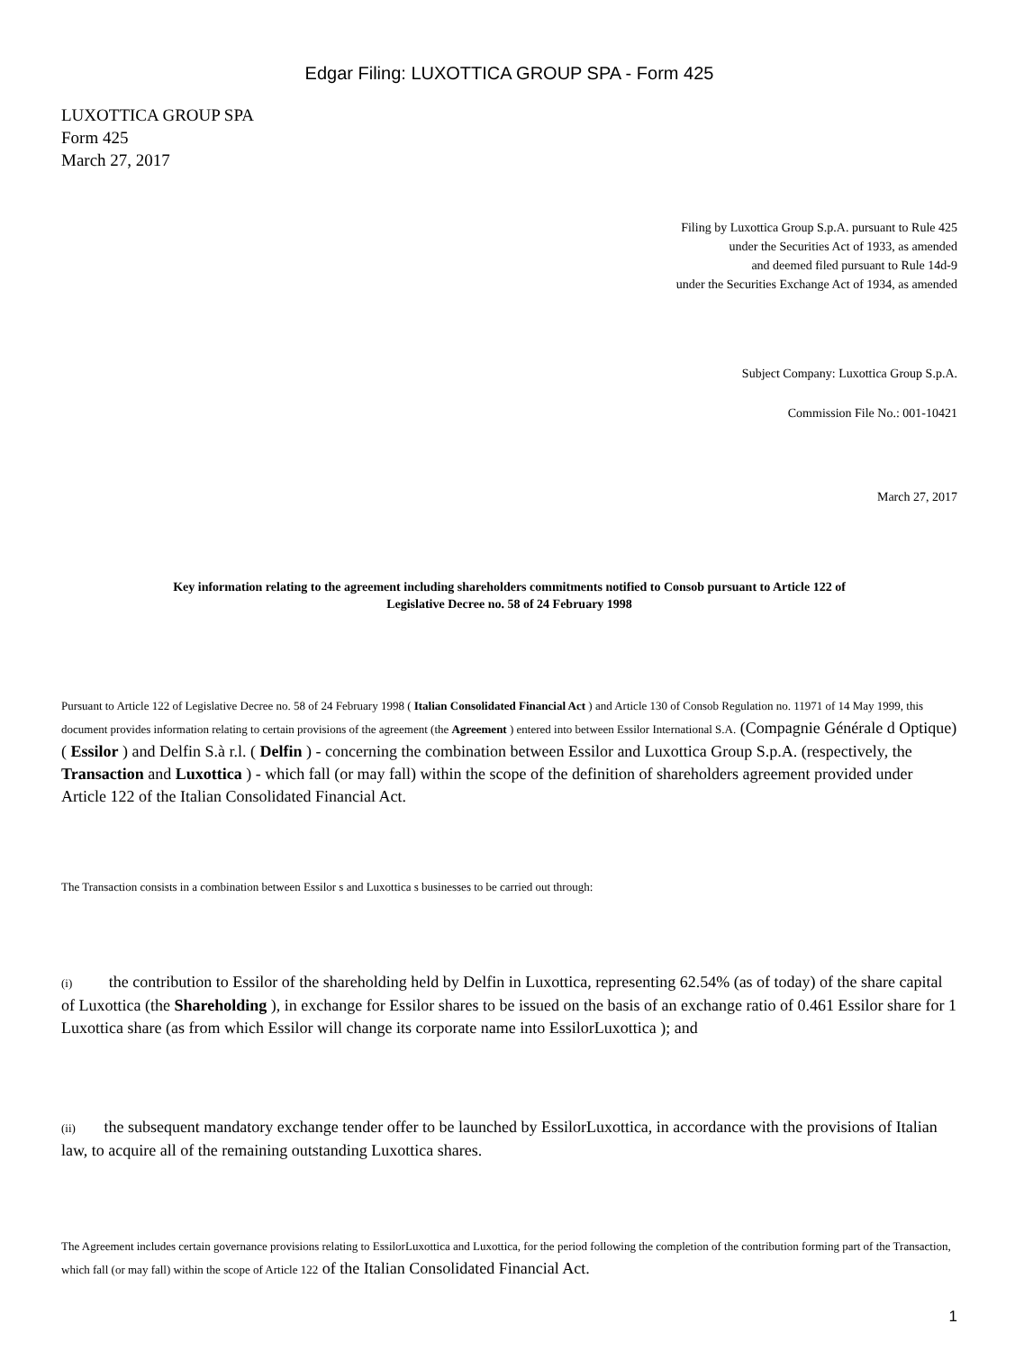Edgar Filing: LUXOTTICA GROUP SPA - Form 425
LUXOTTICA GROUP SPA
Form 425
March 27, 2017
Filing by Luxottica Group S.p.A. pursuant to Rule 425
under the Securities Act of 1933, as amended
and deemed filed pursuant to Rule 14d-9
under the Securities Exchange Act of 1934, as amended
Subject Company: Luxottica Group S.p.A.
Commission File No.: 001-10421
March 27, 2017
Key information relating to the agreement including shareholders commitments notified to Consob pursuant to Article 122 of
Legislative Decree no. 58 of 24 February 1998
Pursuant to Article 122 of Legislative Decree no. 58 of 24 February 1998 ( Italian Consolidated Financial Act ) and Article 130 of Consob Regulation no. 11971 of 14 May 1999, this document provides information relating to certain provisions of the agreement (the Agreement ) entered into between Essilor International S.A. (Compagnie Générale d Optique) ( Essilor ) and Delfin S.à r.l. ( Delfin ) - concerning the combination between Essilor and Luxottica Group S.p.A. (respectively, the Transaction and Luxottica ) - which fall (or may fall) within the scope of the definition of shareholders agreement provided under Article 122 of the Italian Consolidated Financial Act.
The Transaction consists in a combination between Essilor s and Luxottica s businesses to be carried out through:
(i) the contribution to Essilor of the shareholding held by Delfin in Luxottica, representing 62.54% (as of today) of the share capital of Luxottica (the Shareholding ), in exchange for Essilor shares to be issued on the basis of an exchange ratio of 0.461 Essilor share for 1 Luxottica share (as from which Essilor will change its corporate name into EssilorLuxottica ); and
(ii) the subsequent mandatory exchange tender offer to be launched by EssilorLuxottica, in accordance with the provisions of Italian law, to acquire all of the remaining outstanding Luxottica shares.
The Agreement includes certain governance provisions relating to EssilorLuxottica and Luxottica, for the period following the completion of the contribution forming part of the Transaction, which fall (or may fall) within the scope of Article 122 of the Italian Consolidated Financial Act.
1